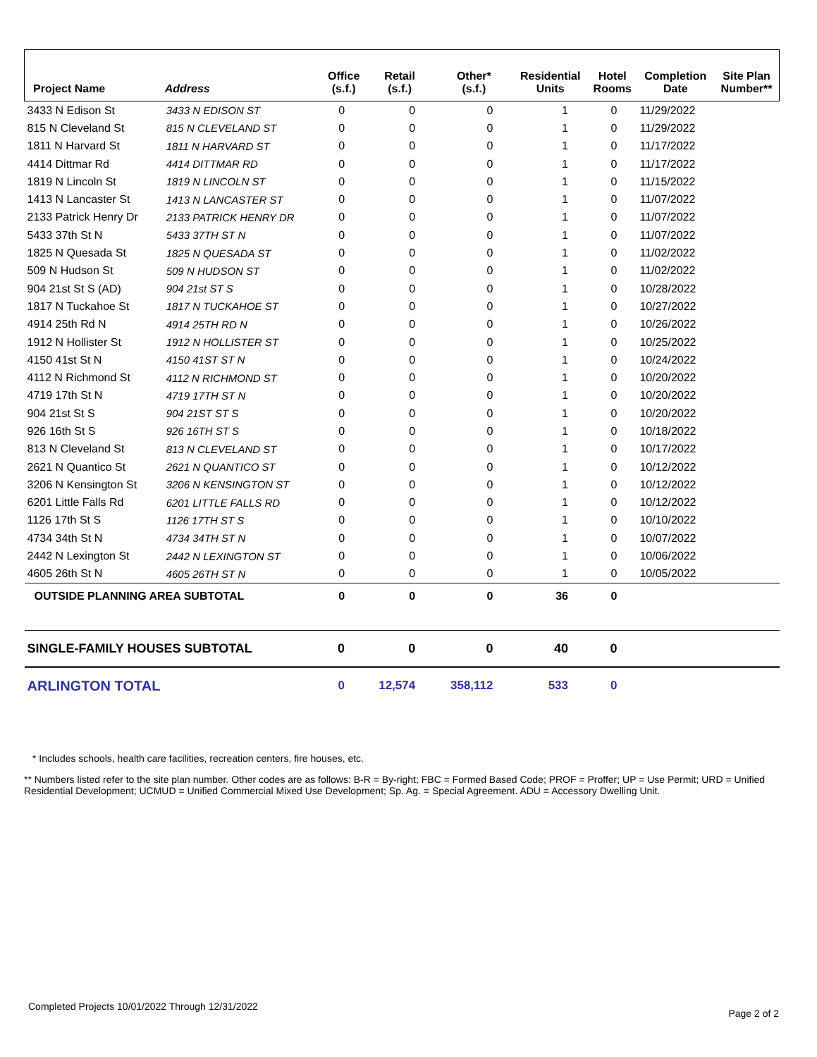| Project Name | Address | Office (s.f.) | Retail (s.f.) | Other* (s.f.) | Residential Units | Hotel Rooms | Completion Date | Site Plan Number** |
| --- | --- | --- | --- | --- | --- | --- | --- | --- |
| 3433 N Edison St | 3433 N EDISON ST | 0 | 0 | 0 | 1 | 0 | 11/29/2022 | |
| 815 N Cleveland St | 815 N CLEVELAND ST | 0 | 0 | 0 | 1 | 0 | 11/29/2022 | |
| 1811 N Harvard St | 1811 N HARVARD ST | 0 | 0 | 0 | 1 | 0 | 11/17/2022 | |
| 4414 Dittmar Rd | 4414 DITTMAR RD | 0 | 0 | 0 | 1 | 0 | 11/17/2022 | |
| 1819 N Lincoln St | 1819 N LINCOLN ST | 0 | 0 | 0 | 1 | 0 | 11/15/2022 | |
| 1413 N Lancaster St | 1413 N LANCASTER ST | 0 | 0 | 0 | 1 | 0 | 11/07/2022 | |
| 2133 Patrick Henry Dr | 2133 PATRICK HENRY DR | 0 | 0 | 0 | 1 | 0 | 11/07/2022 | |
| 5433 37th St N | 5433 37TH ST N | 0 | 0 | 0 | 1 | 0 | 11/07/2022 | |
| 1825 N Quesada St | 1825 N QUESADA ST | 0 | 0 | 0 | 1 | 0 | 11/02/2022 | |
| 509 N Hudson St | 509 N HUDSON ST | 0 | 0 | 0 | 1 | 0 | 11/02/2022 | |
| 904 21st St S (AD) | 904 21st ST S | 0 | 0 | 0 | 1 | 0 | 10/28/2022 | |
| 1817 N Tuckahoe St | 1817 N TUCKAHOE ST | 0 | 0 | 0 | 1 | 0 | 10/27/2022 | |
| 4914 25th Rd N | 4914 25TH RD N | 0 | 0 | 0 | 1 | 0 | 10/26/2022 | |
| 1912 N Hollister St | 1912 N HOLLISTER ST | 0 | 0 | 0 | 1 | 0 | 10/25/2022 | |
| 4150 41st St N | 4150 41ST ST N | 0 | 0 | 0 | 1 | 0 | 10/24/2022 | |
| 4112 N Richmond St | 4112 N RICHMOND ST | 0 | 0 | 0 | 1 | 0 | 10/20/2022 | |
| 4719 17th St N | 4719 17TH ST N | 0 | 0 | 0 | 1 | 0 | 10/20/2022 | |
| 904 21st St S | 904 21ST ST S | 0 | 0 | 0 | 1 | 0 | 10/20/2022 | |
| 926 16th St S | 926 16TH ST S | 0 | 0 | 0 | 1 | 0 | 10/18/2022 | |
| 813 N Cleveland St | 813 N CLEVELAND ST | 0 | 0 | 0 | 1 | 0 | 10/17/2022 | |
| 2621 N Quantico St | 2621 N QUANTICO ST | 0 | 0 | 0 | 1 | 0 | 10/12/2022 | |
| 3206 N Kensington St | 3206 N KENSINGTON ST | 0 | 0 | 0 | 1 | 0 | 10/12/2022 | |
| 6201 Little Falls Rd | 6201 LITTLE FALLS RD | 0 | 0 | 0 | 1 | 0 | 10/12/2022 | |
| 1126 17th St S | 1126 17TH ST S | 0 | 0 | 0 | 1 | 0 | 10/10/2022 | |
| 4734 34th St N | 4734 34TH ST N | 0 | 0 | 0 | 1 | 0 | 10/07/2022 | |
| 2442 N Lexington St | 2442 N LEXINGTON ST | 0 | 0 | 0 | 1 | 0 | 10/06/2022 | |
| 4605 26th St N | 4605 26TH ST N | 0 | 0 | 0 | 1 | 0 | 10/05/2022 | |
| OUTSIDE PLANNING AREA SUBTOTAL | | 0 | 0 | 0 | 36 | 0 | | |
| SINGLE-FAMILY HOUSES SUBTOTAL | | 0 | 0 | 0 | 40 | 0 | | |
| ARLINGTON TOTAL | | 0 | 12,574 | 358,112 | 533 | 0 | | |
* Includes schools, health care facilities, recreation centers, fire houses, etc.
** Numbers listed refer to the site plan number. Other codes are as follows: B-R = By-right; FBC = Formed Based Code; PROF = Proffer; UP = Use Permit; URD = Unified Residential Development; UCMUD = Unified Commercial Mixed Use Development; Sp. Ag. = Special Agreement. ADU = Accessory Dwelling Unit.
Completed Projects 10/01/2022 Through 12/31/2022 Page 2 of 2